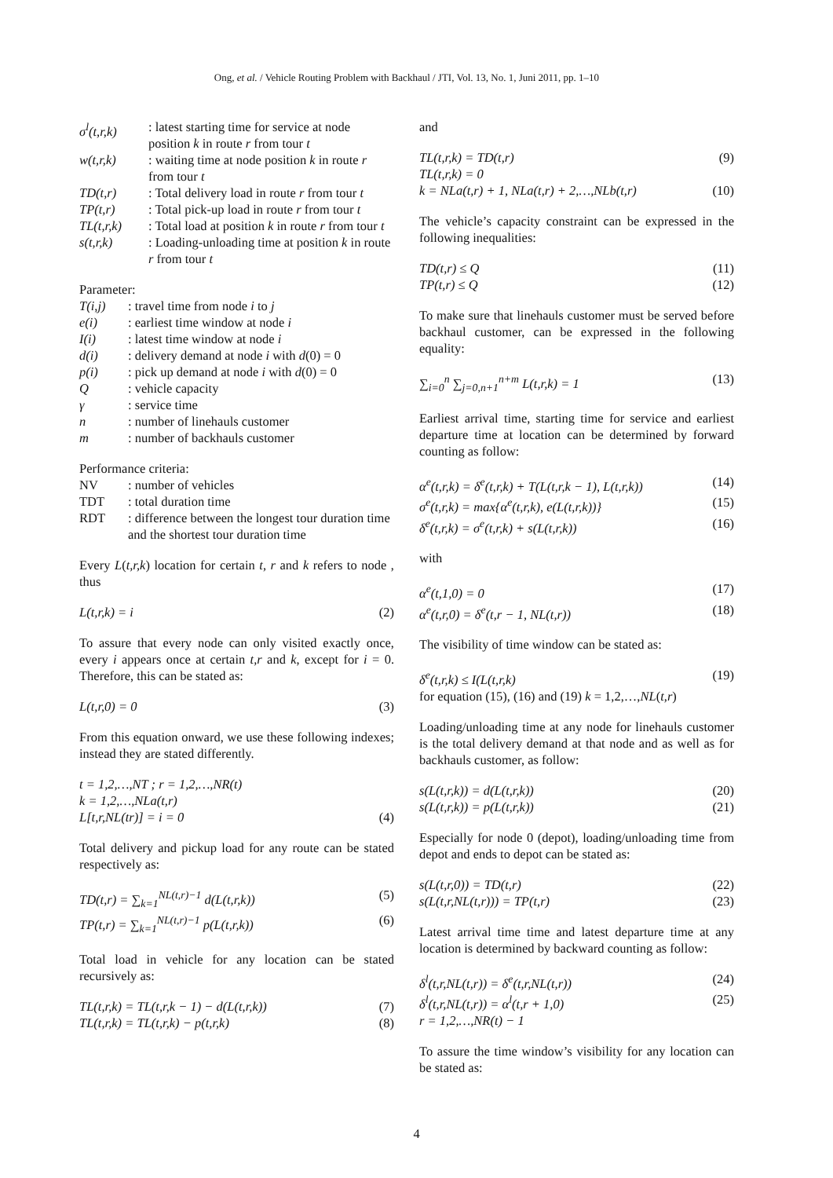Ong, et al. / Vehicle Routing Problem with Backhaul / JTI, Vol. 13, No. 1, Juni 2011, pp. 1–10
σ<sup>l</sup>(t,r,k): latest starting time for service at node position k in route r from tour t
w(t,r,k): waiting time at node position k in route r from tour t
TD(t,r): Total delivery load in route r from tour t
TP(t,r): Total pick-up load in route r from tour t
TL(t,r,k): Total load at position k in route r from tour t
s(t,r,k): Loading-unloading time at position k in route r from tour t
Parameter:
T(i,j): travel time from node i to j
e(i): earliest time window at node i
I(i): latest time window at node i
d(i): delivery demand at node i with d(0) = 0
p(i): pick up demand at node i with d(0) = 0
Q: vehicle capacity
γ: service time
n: number of linehauls customer
m: number of backhauls customer
Performance criteria:
NV: number of vehicles
TDT: total duration time
RDT: difference between the longest tour duration time and the shortest tour duration time
Every L(t,r,k) location for certain t, r and k refers to node , thus
L(t,r,k) = i (2)
To assure that every node can only visited exactly once, every i appears once at certain t,r and k, except for i = 0. Therefore, this can be stated as:
L(t,r,0) = 0 (3)
From this equation onward, we use these following indexes; instead they are stated differently.
t = 1,2,…,NT ; r = 1,2,…,NR(t)
k = 1,2,…,NLa(t,r)
L[t,r,NL(tr)] = i = 0 (4)
Total delivery and pickup load for any route can be stated respectively as:
TD(t,r) = ∑<sub>k=1</sub><sup>NL(t,r)−1</sup> d(L(t,r,k)) (5)
TP(t,r) = ∑<sub>k=1</sub><sup>NL(t,r)−1</sup> p(L(t,r,k)) (6)
Total load in vehicle for any location can be stated recursively as:
TL(t,r,k) = TL(t,r,k − 1) − d(L(t,r,k)) (7)
TL(t,r,k) = TL(t,r,k) − p(t,r,k) (8)
and
TL(t,r,k) = TD(t,r) (9)
TL(t,r,k) = 0
k = NLa(t,r) + 1, NLa(t,r) + 2,…,NLb(t,r) (10)
The vehicle’s capacity constraint can be expressed in the following inequalities:
TD(t,r) ≤ Q (11)
TP(t,r) ≤ Q (12)
To make sure that linehauls customer must be served before backhaul customer, can be expressed in the following equality:
∑<sub>i=0</sub><sup>n</sup> ∑<sub>j=0,n+1</sub><sup>n+m</sup> L(t,r,k) = 1 (13)
Earliest arrival time, starting time for service and earliest departure time at location can be determined by forward counting as follow:
α<sup>e</sup>(t,r,k) = δ<sup>e</sup>(t,r,k) + T(L(t,r,k − 1), L(t,r,k)) (14)
σ<sup>e</sup>(t,r,k) = max{α<sup>e</sup>(t,r,k), e(L(t,r,k))} (15)
δ<sup>e</sup>(t,r,k) = σ<sup>e</sup>(t,r,k) + s(L(t,r,k)) (16)
with
α<sup>e</sup>(t,1,0) = 0 (17)
α<sup>e</sup>(t,r,0) = δ<sup>e</sup>(t,r − 1, NL(t,r)) (18)
The visibility of time window can be stated as:
δ<sup>e</sup>(t,r,k) ≤ I(L(t,r,k) (19)
for equation (15), (16) and (19) k = 1,2,…,NL(t,r)
Loading/unloading time at any node for linehauls customer is the total delivery demand at that node and as well as for backhauls customer, as follow:
s(L(t,r,k)) = d(L(t,r,k)) (20)
s(L(t,r,k)) = p(L(t,r,k)) (21)
Especially for node 0 (depot), loading/unloading time from depot and ends to depot can be stated as:
s(L(t,r,0)) = TD(t,r) (22)
s(L(t,r,NL(t,r))) = TP(t,r) (23)
Latest arrival time time and latest departure time at any location is determined by backward counting as follow:
δ<sup>l</sup>(t,r,NL(t,r)) = δ<sup>e</sup>(t,r,NL(t,r)) (24)
δ<sup>l</sup>(t,r,NL(t,r)) = α<sup>l</sup>(t,r + 1,0) (25)
r = 1,2,…,NR(t) − 1
To assure the time window’s visibility for any location can be stated as:
4